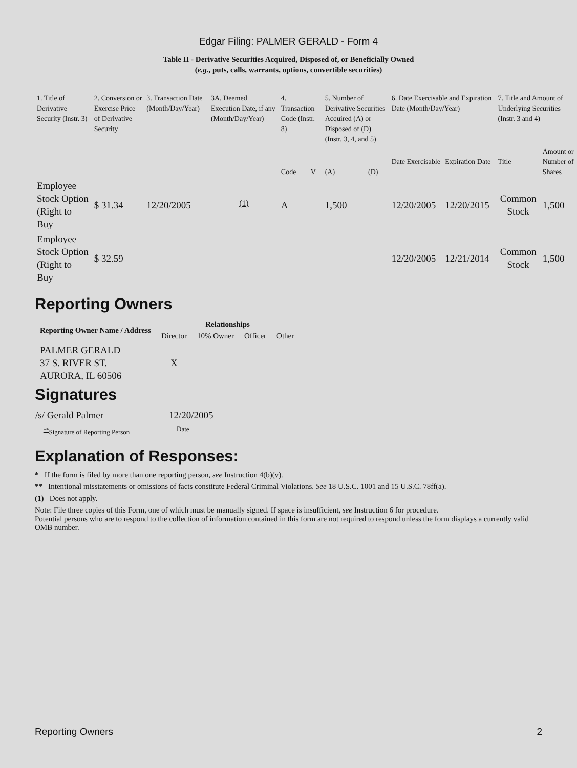Edgar Filing: PALMER GERALD - Form 4
Table II - Derivative Securities Acquired, Disposed of, or Beneficially Owned
(e.g., puts, calls, warrants, options, convertible securities)
| 1. Title of Derivative Security (Instr. 3) | 2. Conversion or Exercise Price of Derivative Security | 3. Transaction Date (Month/Day/Year) | 3A. Deemed Execution Date, if any (Month/Day/Year) | 4. Transaction Code (Instr. 8) | | 5. Number of Derivative Securities Acquired (A) or Disposed of (D) (Instr. 3, 4, and 5) | | 6. Date Exercisable and Expiration Date (Month/Day/Year) | | 7. Title and Amount of Underlying Securities (Instr. 3 and 4) | |
| --- | --- | --- | --- | --- | --- | --- | --- | --- | --- | --- | --- |
| | | | | Code | V | (A) | (D) | Date Exercisable | Expiration Date | Title | Amount or Number of Shares |
| Employee Stock Option (Right to Buy | $ 31.34 | 12/20/2005 | <sup>(1)</sup> | A | | 1,500 | | 12/20/2005 | 12/20/2015 | Common Stock | 1,500 |
| Employee Stock Option (Right to Buy | $ 32.59 | | | | | | | 12/20/2005 | 12/21/2014 | Common Stock | 1,500 |
Reporting Owners
| Reporting Owner Name / Address | Relationships | | | |
| --- | --- | --- | --- | --- |
| | Director | 10% Owner | Officer | Other |
| PALMER GERALD 37 S. RIVER ST. AURORA, IL 60506 | X | | | |
Signatures
| /s/ Gerald Palmer | 12/20/2005 |
| <sup>**</sup> Signature of Reporting Person | Date |
Explanation of Responses:
* If the form is filed by more than one reporting person, see Instruction 4(b)(v).
** Intentional misstatements or omissions of facts constitute Federal Criminal Violations. See 18 U.S.C. 1001 and 15 U.S.C. 78ff(a).
(1) Does not apply.
Note: File three copies of this Form, one of which must be manually signed. If space is insufficient, see Instruction 6 for procedure.
Potential persons who are to respond to the collection of information contained in this form are not required to respond unless the form displays a currently valid OMB number.
Reporting Owners 2